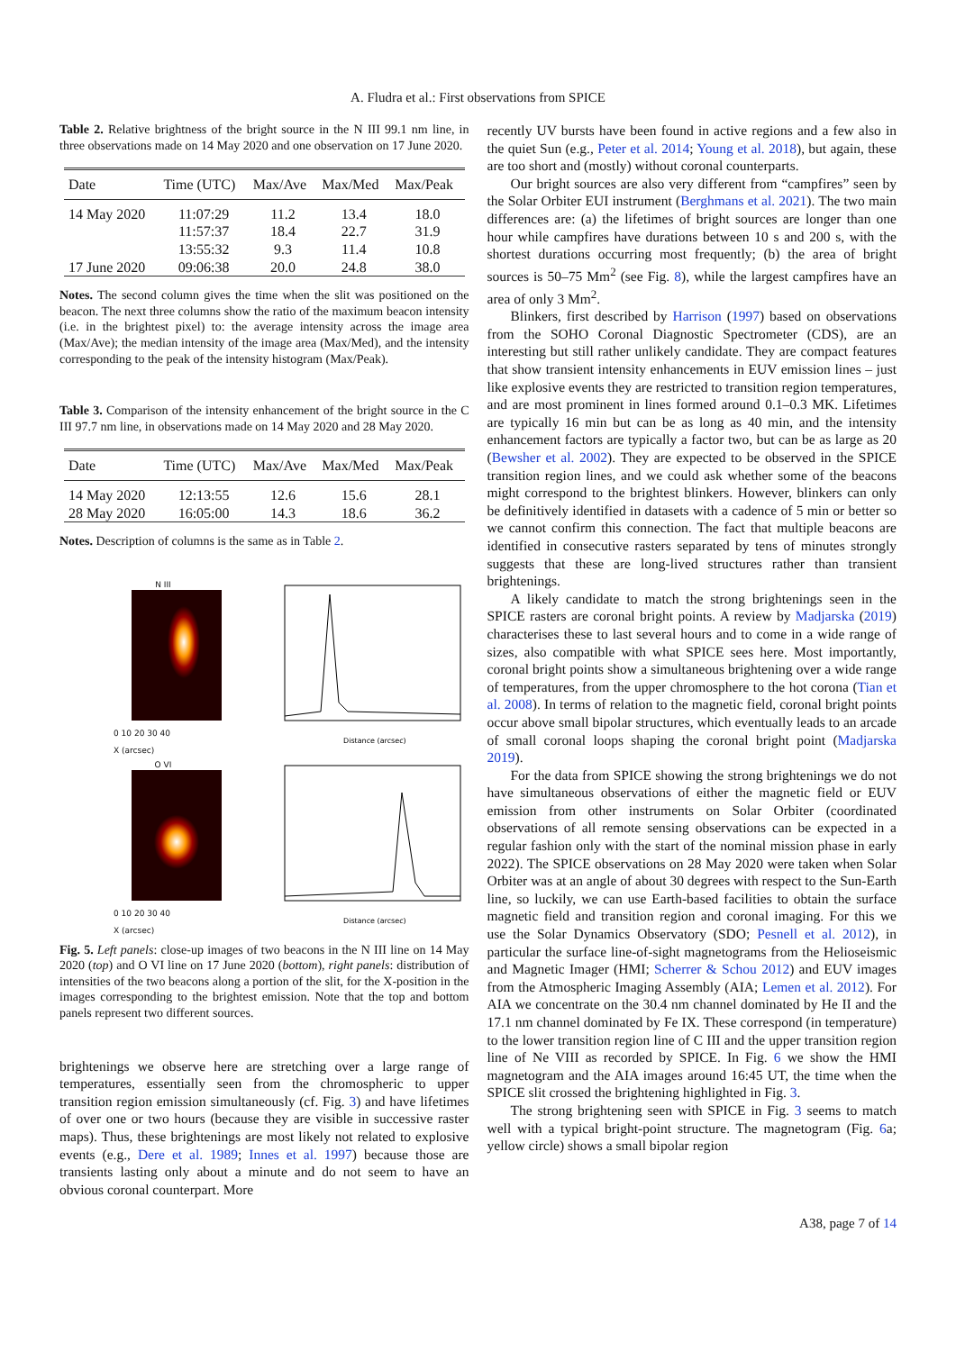A. Fludra et al.: First observations from SPICE
Table 2. Relative brightness of the bright source in the N III 99.1 nm line, in three observations made on 14 May 2020 and one observation on 17 June 2020.
| Date | Time (UTC) | Max/Ave | Max/Med | Max/Peak |
| --- | --- | --- | --- | --- |
| 14 May 2020 | 11:07:29 | 11.2 | 13.4 | 18.0 |
| | 11:57:37 | 18.4 | 22.7 | 31.9 |
| | 13:55:32 | 9.3 | 11.4 | 10.8 |
| 17 June 2020 | 09:06:38 | 20.0 | 24.8 | 38.0 |
Notes. The second column gives the time when the slit was positioned on the beacon. The next three columns show the ratio of the maximum beacon intensity (i.e. in the brightest pixel) to: the average intensity across the image area (Max/Ave); the median intensity of the image area (Max/Med), and the intensity corresponding to the peak of the intensity histogram (Max/Peak).
Table 3. Comparison of the intensity enhancement of the bright source in the C III 97.7 nm line, in observations made on 14 May 2020 and 28 May 2020.
| Date | Time (UTC) | Max/Ave | Max/Med | Max/Peak |
| --- | --- | --- | --- | --- |
| 14 May 2020 | 12:13:55 | 12.6 | 15.6 | 28.1 |
| 28 May 2020 | 16:05:00 | 14.3 | 18.6 | 36.2 |
Notes. Description of columns is the same as in Table 2.
N III
0 10 20 30 40
X (arcsec)
Distance (arcsec)
O VI
0 10 20 30 40
X (arcsec)
Distance (arcsec)
Fig. 5. Left panels: close-up images of two beacons in the N III line on 14 May 2020 (top) and O VI line on 17 June 2020 (bottom), right panels: distribution of intensities of the two beacons along a portion of the slit, for the X-position in the images corresponding to the brightest emission. Note that the top and bottom panels represent two different sources.
brightenings we observe here are stretching over a large range of temperatures, essentially seen from the chromospheric to upper transition region emission simultaneously (cf. Fig. 3) and have lifetimes of over one or two hours (because they are visible in successive raster maps). Thus, these brightenings are most likely not related to explosive events (e.g., Dere et al. 1989; Innes et al. 1997) because those are transients lasting only about a minute and do not seem to have an obvious coronal counterpart. More
recently UV bursts have been found in active regions and a few also in the quiet Sun (e.g., Peter et al. 2014; Young et al. 2018), but again, these are too short and (mostly) without coronal counterparts.
Our bright sources are also very different from “campfires” seen by the Solar Orbiter EUI instrument (Berghmans et al. 2021). The two main differences are: (a) the lifetimes of bright sources are longer than one hour while campfires have durations between 10 s and 200 s, with the shortest durations occurring most frequently; (b) the area of bright sources is 50–75 Mm<sup>2</sup> (see Fig. 8), while the largest campfires have an area of only 3 Mm<sup>2</sup>.
Blinkers, first described by Harrison (1997) based on observations from the SOHO Coronal Diagnostic Spectrometer (CDS), are an interesting but still rather unlikely candidate. They are compact features that show transient intensity enhancements in EUV emission lines – just like explosive events they are restricted to transition region temperatures, and are most prominent in lines formed around 0.1–0.3 MK. Lifetimes are typically 16 min but can be as long as 40 min, and the intensity enhancement factors are typically a factor two, but can be as large as 20 (Bewsher et al. 2002). They are expected to be observed in the SPICE transition region lines, and we could ask whether some of the beacons might correspond to the brightest blinkers. However, blinkers can only be definitively identified in datasets with a cadence of 5 min or better so we cannot confirm this connection. The fact that multiple beacons are identified in consecutive rasters separated by tens of minutes strongly suggests that these are long-lived structures rather than transient brightenings.
A likely candidate to match the strong brightenings seen in the SPICE rasters are coronal bright points. A review by Madjarska (2019) characterises these to last several hours and to come in a wide range of sizes, also compatible with what SPICE sees here. Most importantly, coronal bright points show a simultaneous brightening over a wide range of temperatures, from the upper chromosphere to the hot corona (Tian et al. 2008). In terms of relation to the magnetic field, coronal bright points occur above small bipolar structures, which eventually leads to an arcade of small coronal loops shaping the coronal bright point (Madjarska 2019).
For the data from SPICE showing the strong brightenings we do not have simultaneous observations of either the magnetic field or EUV emission from other instruments on Solar Orbiter (coordinated observations of all remote sensing observations can be expected in a regular fashion only with the start of the nominal mission phase in early 2022). The SPICE observations on 28 May 2020 were taken when Solar Orbiter was at an angle of about 30 degrees with respect to the Sun-Earth line, so luckily, we can use Earth-based facilities to obtain the surface magnetic field and transition region and coronal imaging. For this we use the Solar Dynamics Observatory (SDO; Pesnell et al. 2012), in particular the surface line-of-sight magnetograms from the Helioseismic and Magnetic Imager (HMI; Scherrer & Schou 2012) and EUV images from the Atmospheric Imaging Assembly (AIA; Lemen et al. 2012). For AIA we concentrate on the 30.4 nm channel dominated by He II and the 17.1 nm channel dominated by Fe IX. These correspond (in temperature) to the lower transition region line of C III and the upper transition region line of Ne VIII as recorded by SPICE. In Fig. 6 we show the HMI magnetogram and the AIA images around 16:45 UT, the time when the SPICE slit crossed the brightening highlighted in Fig. 3.
The strong brightening seen with SPICE in Fig. 3 seems to match well with a typical bright-point structure. The magnetogram (Fig. 6a; yellow circle) shows a small bipolar region
A38, page 7 of 14